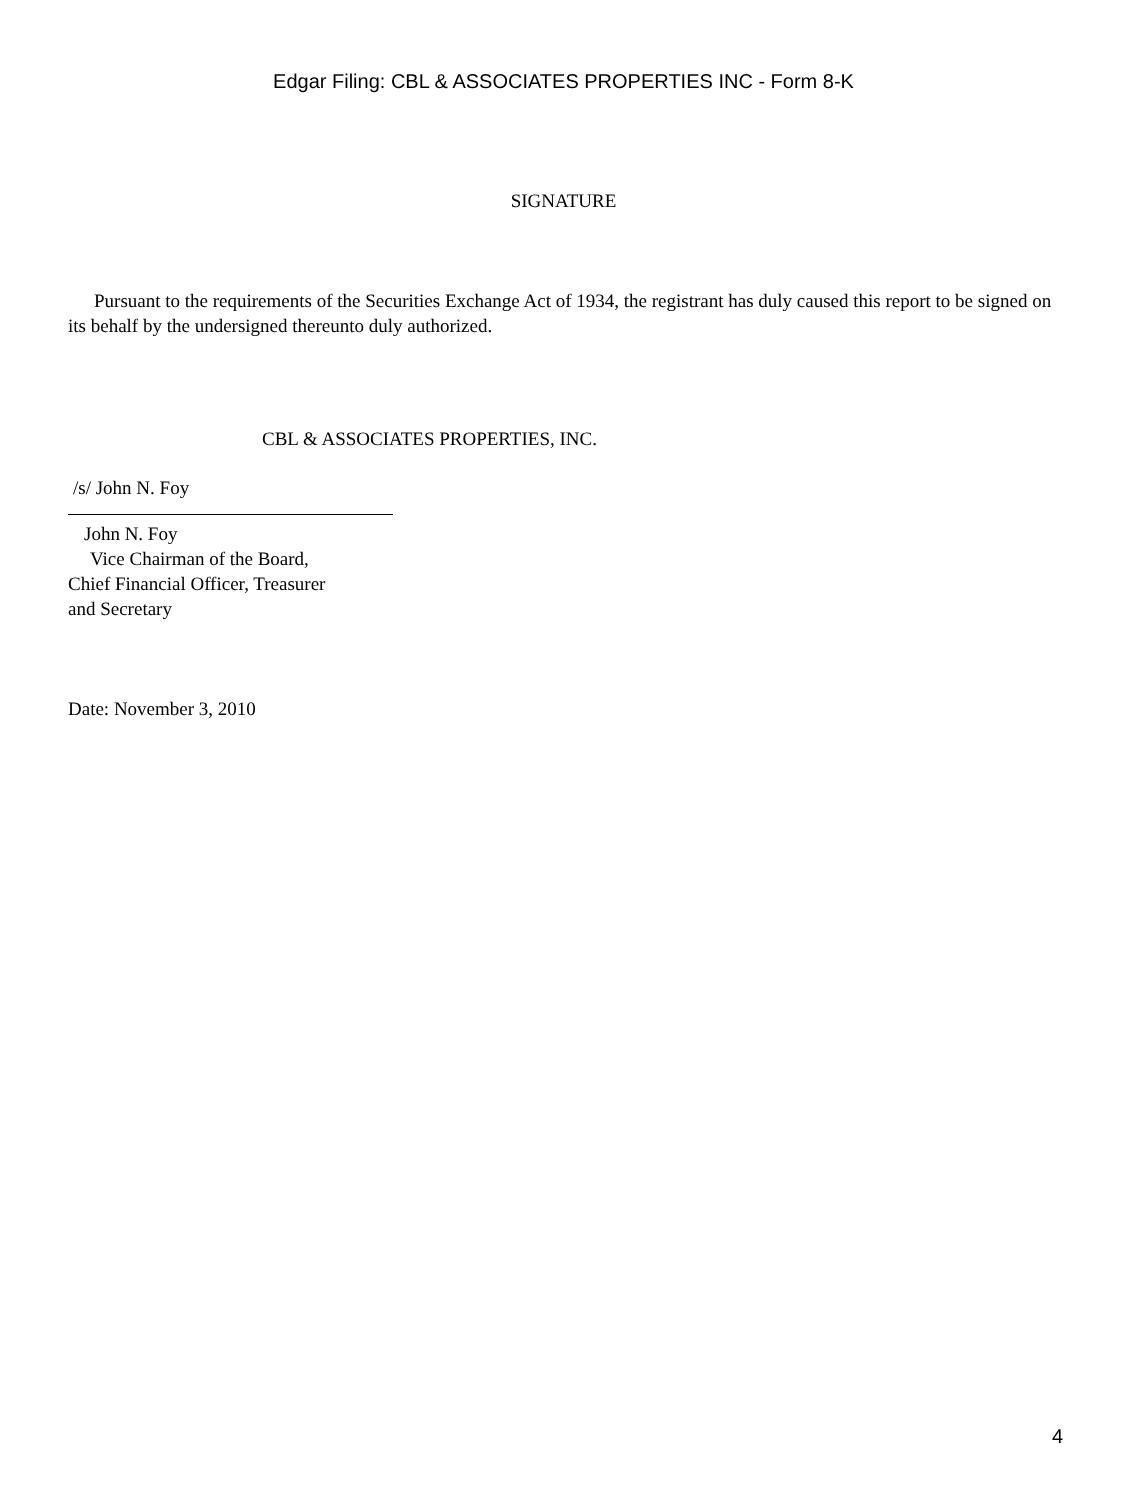Edgar Filing: CBL & ASSOCIATES PROPERTIES INC - Form 8-K
SIGNATURE
Pursuant to the requirements of the Securities Exchange Act of 1934, the registrant has duly caused this report to be signed on its behalf by the undersigned thereunto duly authorized.
CBL & ASSOCIATES PROPERTIES, INC.
/s/ John N. Foy
John N. Foy
Vice Chairman of the Board,
Chief Financial Officer, Treasurer
and Secretary
Date: November 3, 2010
4